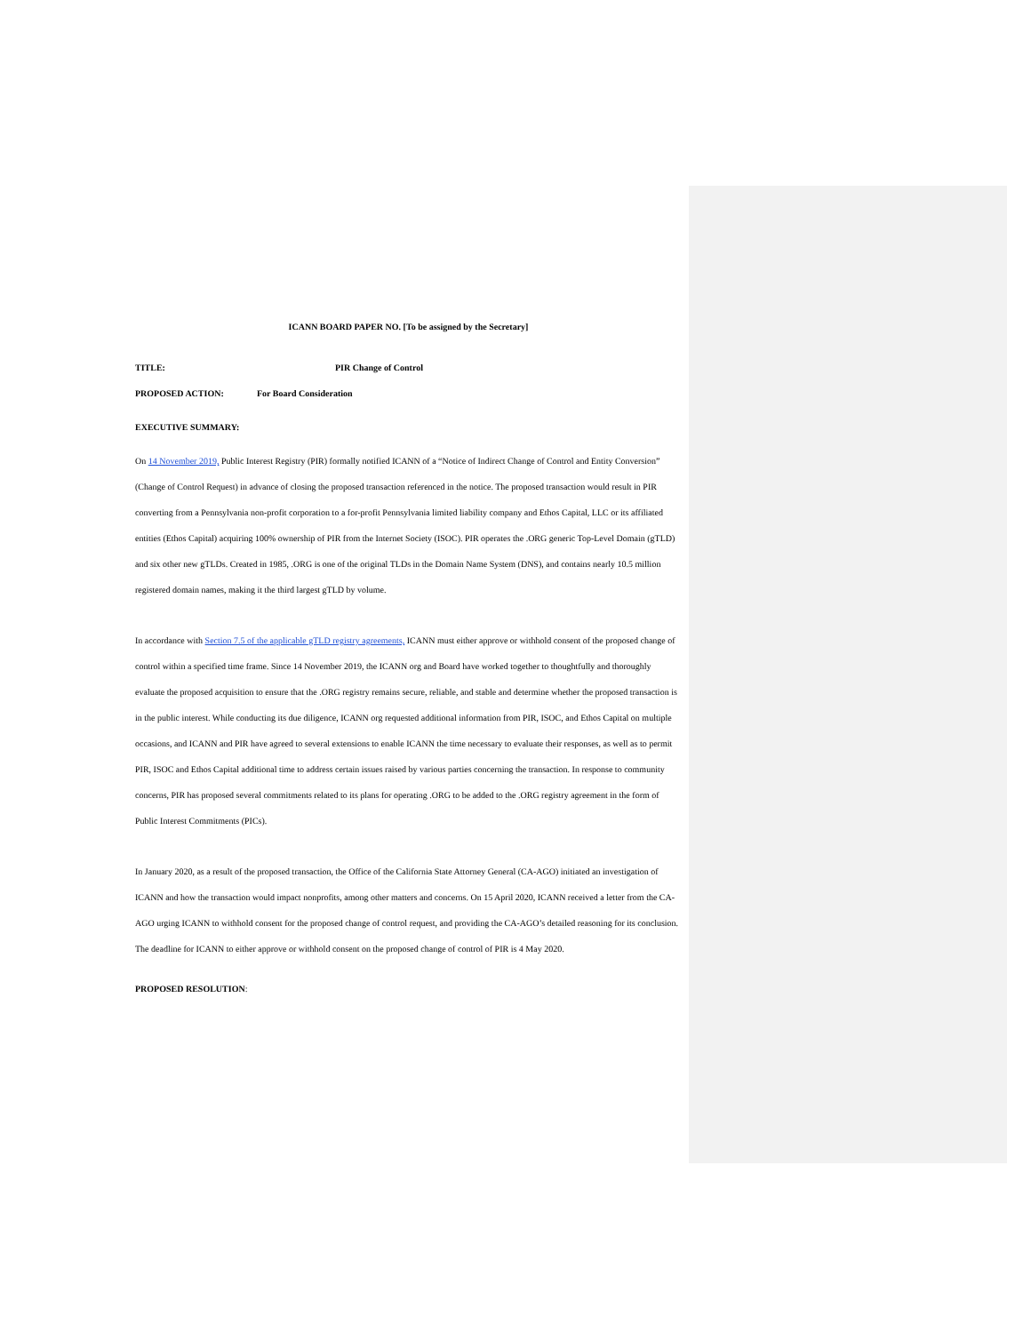ICANN BOARD PAPER NO. [To be assigned by the Secretary]
TITLE: PIR Change of Control
PROPOSED ACTION: For Board Consideration
EXECUTIVE SUMMARY:
On 14 November 2019, Public Interest Registry (PIR) formally notified ICANN of a “Notice of Indirect Change of Control and Entity Conversion” (Change of Control Request) in advance of closing the proposed transaction referenced in the notice. The proposed transaction would result in PIR converting from a Pennsylvania non-profit corporation to a for-profit Pennsylvania limited liability company and Ethos Capital, LLC or its affiliated entities (Ethos Capital) acquiring 100% ownership of PIR from the Internet Society (ISOC). PIR operates the .ORG generic Top-Level Domain (gTLD) and six other new gTLDs. Created in 1985, .ORG is one of the original TLDs in the Domain Name System (DNS), and contains nearly 10.5 million registered domain names, making it the third largest gTLD by volume.
In accordance with Section 7.5 of the applicable gTLD registry agreements, ICANN must either approve or withhold consent of the proposed change of control within a specified time frame. Since 14 November 2019, the ICANN org and Board have worked together to thoughtfully and thoroughly evaluate the proposed acquisition to ensure that the .ORG registry remains secure, reliable, and stable and determine whether the proposed transaction is in the public interest. While conducting its due diligence, ICANN org requested additional information from PIR, ISOC, and Ethos Capital on multiple occasions, and ICANN and PIR have agreed to several extensions to enable ICANN the time necessary to evaluate their responses, as well as to permit PIR, ISOC and Ethos Capital additional time to address certain issues raised by various parties concerning the transaction. In response to community concerns, PIR has proposed several commitments related to its plans for operating .ORG to be added to the .ORG registry agreement in the form of Public Interest Commitments (PICs).
In January 2020, as a result of the proposed transaction, the Office of the California State Attorney General (CA-AGO) initiated an investigation of ICANN and how the transaction would impact nonprofits, among other matters and concerns. On 15 April 2020, ICANN received a letter from the CA-AGO urging ICANN to withhold consent for the proposed change of control request, and providing the CA-AGO’s detailed reasoning for its conclusion. The deadline for ICANN to either approve or withhold consent on the proposed change of control of PIR is 4 May 2020.
PROPOSED RESOLUTION: